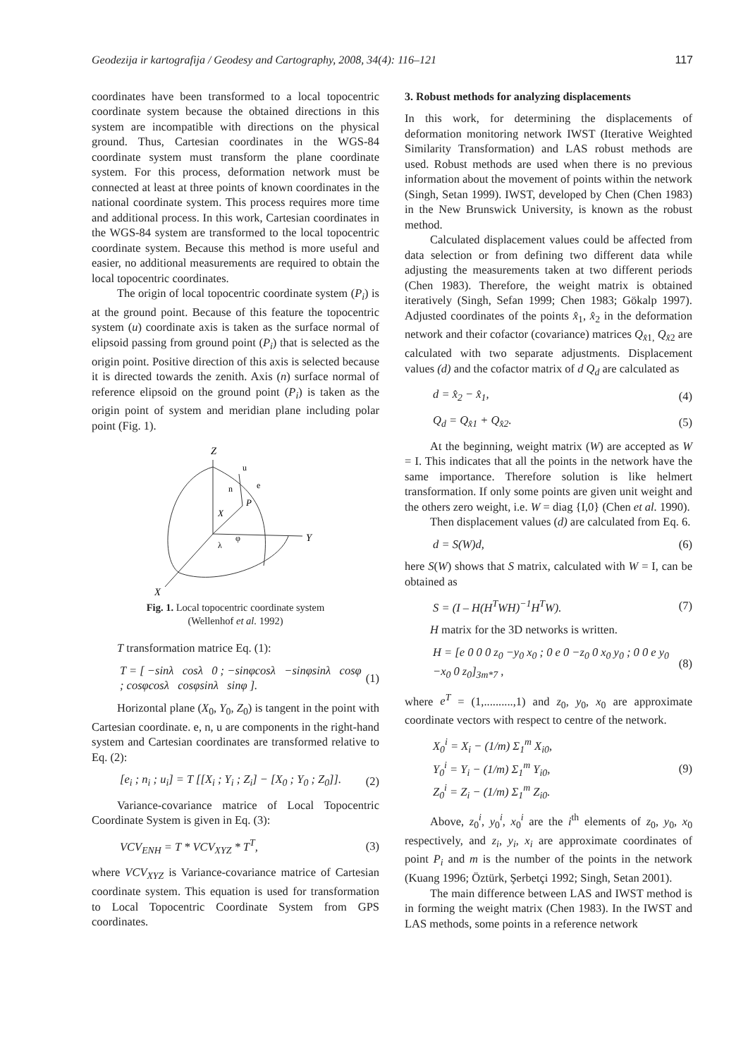Geodezija ir kartografija / Geodesy and Cartography, 2008, 34(4): 116–121 117
coordinates have been transformed to a local topocentric coordinate system because the obtained directions in this system are incompatible with directions on the physical ground. Thus, Cartesian coordinates in the WGS-84 coordinate system must transform the plane coordinate system. For this process, deformation network must be connected at least at three points of known coordinates in the national coordinate system. This process requires more time and additional process. In this work, Cartesian coordinates in the WGS-84 system are transformed to the local topocentric coordinate system. Because this method is more useful and easier, no additional measurements are required to obtain the local topocentric coordinates.
The origin of local topocentric coordinate system (P<sub>i</sub>) is at the ground point. Because of this feature the topocentric system (u) coordinate axis is taken as the surface normal of elipsoid passing from ground point (P<sub>i</sub>) that is selected as the origin point. Positive direction of this axis is selected because it is directed towards the zenith. Axis (n) surface normal of reference elipsoid on the ground point (P<sub>i</sub>) is taken as the origin point of system and meridian plane including polar point (Fig. 1).
Z
Y
X
P
X
n
e
u
λ
φ
Fig. 1. Local topocentric coordinate system
(Wellenhof et al. 1992)
T transformation matrice Eq. (1):
T = [ −sinλ cosλ 0 ; −sinφcosλ −sinφsinλ cosφ ; cosφcosλ cosφsinλ sinφ ]. (1)
Horizontal plane (X<sub>0</sub>, Y<sub>0</sub>, Z<sub>0</sub>) is tangent in the point with Cartesian coordinate. e, n, u are components in the right-hand system and Cartesian coordinates are transformed relative to Eq. (2):
[e<sub>i</sub> ; n<sub>i</sub> ; u<sub>i</sub>] = T [[X<sub>i</sub> ; Y<sub>i</sub> ; Z<sub>i</sub>] − [X<sub>0</sub> ; Y<sub>0</sub> ; Z<sub>0</sub>]]. (2)
Variance-covariance matrice of Local Topocentric Coordinate System is given in Eq. (3):
VCV<sub>ENH</sub> = T * VCV<sub>XYZ</sub> * T<sup>T</sup>, (3)
where VCV<sub>XYZ</sub> is Variance-covariance matrice of Cartesian coordinate system. This equation is used for transformation to Local Topocentric Coordinate System from GPS coordinates.
3. Robust methods for analyzing displacements
In this work, for determining the displacements of deformation monitoring network IWST (Iterative Weighted Similarity Transformation) and LAS robust methods are used. Robust methods are used when there is no previous information about the movement of points within the network (Singh, Setan 1999). IWST, developed by Chen (Chen 1983) in the New Brunswick University, is known as the robust method.
Calculated displacement values could be affected from data selection or from defining two different data while adjusting the measurements taken at two different periods (Chen 1983). Therefore, the weight matrix is obtained iteratively (Singh, Sefan 1999; Chen 1983; Gökalp 1997). Adjusted coordinates of the points x̂<sub>1</sub>, x̂<sub>2</sub> in the deformation network and their cofactor (covariance) matrices Q<sub>x̂1,</sub> Q<sub>x̂2</sub> are calculated with two separate adjustments. Displacement values (d) and the cofactor matrix of d Q<sub>d</sub> are calculated as
d = x̂<sub>2</sub> − x̂<sub>1</sub>, (4)
Q<sub>d</sub> = Q<sub>x̂1</sub> + Q<sub>x̂2</sub>. (5)
At the beginning, weight matrix (W) are accepted as W = I. This indicates that all the points in the network have the same importance. Therefore solution is like helmert transformation. If only some points are given unit weight and the others zero weight, i.e. W = diag {I,0} (Chen et al. 1990).
Then displacement values (d) are calculated from Eq. 6.
d = S(W)d, (6)
here S(W) shows that S matrix, calculated with W = I, can be obtained as
S = (I – H(H<sup>T</sup>WH)<sup>−1</sup>H<sup>T</sup>W). (7)
H matrix for the 3D networks is written.
H = [e 0 0 0 z<sub>0</sub> −y<sub>0</sub> x<sub>0</sub> ; 0 e 0 −z<sub>0</sub> 0 x<sub>0</sub> y<sub>0</sub> ; 0 0 e y<sub>0</sub> −x<sub>0</sub> 0 z<sub>0</sub>]<sub>3m*7</sub> , (8)
where e<sup>T</sup> = (1,..........,1) and z<sub>0</sub>, y<sub>0</sub>, x<sub>0</sub> are approximate coordinate vectors with respect to centre of the network.
X<sub>0</sub><sup>i</sup> = X<sub>i</sub> − (1/m) Σ<sub>1</sub><sup>m</sup> X<sub>i0</sub>,
Y<sub>0</sub><sup>i</sup> = Y<sub>i</sub> − (1/m) Σ<sub>1</sub><sup>m</sup> Y<sub>i0</sub>,
Z<sub>0</sub><sup>i</sup> = Z<sub>i</sub> − (1/m) Σ<sub>1</sub><sup>m</sup> Z<sub>i0</sub>. (9)
Above, z<sub>0</sub><sup>i</sup>, y<sub>0</sub><sup>i</sup>, x<sub>0</sub><sup>i</sup> are the i<sup>th</sup> elements of z<sub>0</sub>, y<sub>0</sub>, x<sub>0</sub> respectively, and z<sub>i</sub>, y<sub>i</sub>, x<sub>i</sub> are approximate coordinates of point P<sub>i</sub> and m is the number of the points in the network (Kuang 1996; Öztürk, Şerbetçi 1992; Singh, Setan 2001).
The main difference between LAS and IWST method is in forming the weight matrix (Chen 1983). In the IWST and LAS methods, some points in a reference network